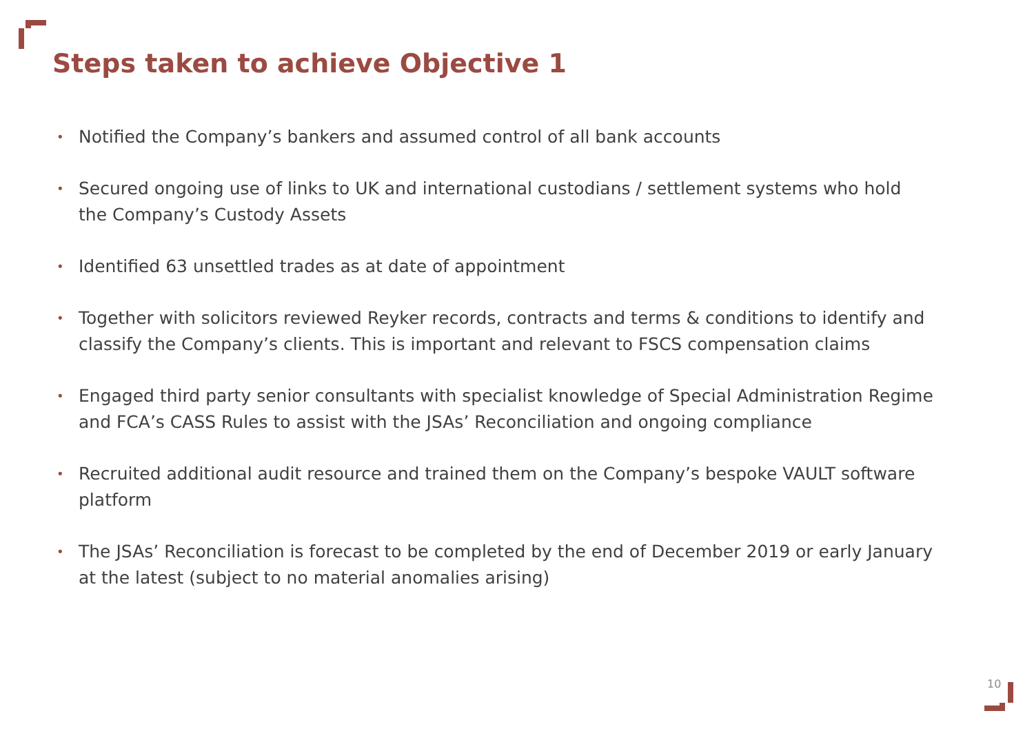Steps taken to achieve Objective 1
• Notified the Company’s bankers and assumed control of all bank accounts
• Secured ongoing use of links to UK and international custodians / settlement systems who hold the Company’s Custody Assets
• Identified 63 unsettled trades as at date of appointment
• Together with solicitors reviewed Reyker records, contracts and terms & conditions to identify and classify the Company’s clients. This is important and relevant to FSCS compensation claims
• Engaged third party senior consultants with specialist knowledge of Special Administration Regime and FCA’s CASS Rules to assist with the JSAs’ Reconciliation and ongoing compliance
• Recruited additional audit resource and trained them on the Company’s bespoke VAULT software platform
• The JSAs’ Reconciliation is forecast to be completed by the end of December 2019 or early January at the latest (subject to no material anomalies arising)
10